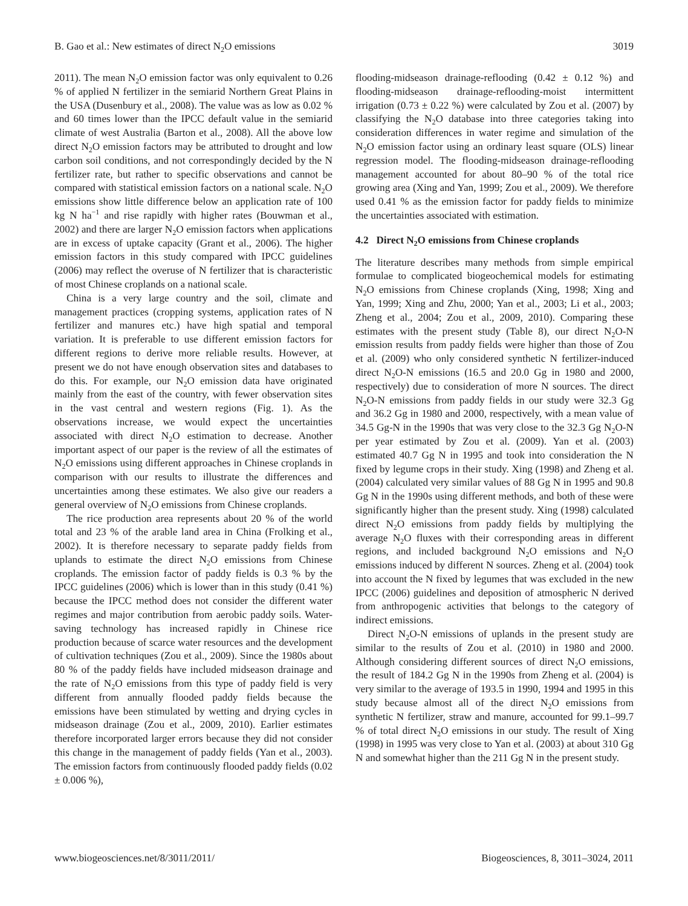B. Gao et al.: New estimates of direct N<sub>2</sub>O emissions 3019
2011). The mean N<sub>2</sub>O emission factor was only equivalent to 0.26 % of applied N fertilizer in the semiarid Northern Great Plains in the USA (Dusenbury et al., 2008). The value was as low as 0.02 % and 60 times lower than the IPCC default value in the semiarid climate of west Australia (Barton et al., 2008). All the above low direct N<sub>2</sub>O emission factors may be attributed to drought and low carbon soil conditions, and not correspondingly decided by the N fertilizer rate, but rather to specific observations and cannot be compared with statistical emission factors on a national scale. N<sub>2</sub>O emissions show little difference below an application rate of 100 kg N ha<sup>−1</sup> and rise rapidly with higher rates (Bouwman et al., 2002) and there are larger N<sub>2</sub>O emission factors when applications are in excess of uptake capacity (Grant et al., 2006). The higher emission factors in this study compared with IPCC guidelines (2006) may reflect the overuse of N fertilizer that is characteristic of most Chinese croplands on a national scale.
China is a very large country and the soil, climate and management practices (cropping systems, application rates of N fertilizer and manures etc.) have high spatial and temporal variation. It is preferable to use different emission factors for different regions to derive more reliable results. However, at present we do not have enough observation sites and databases to do this. For example, our N<sub>2</sub>O emission data have originated mainly from the east of the country, with fewer observation sites in the vast central and western regions (Fig. 1). As the observations increase, we would expect the uncertainties associated with direct N<sub>2</sub>O estimation to decrease. Another important aspect of our paper is the review of all the estimates of N<sub>2</sub>O emissions using different approaches in Chinese croplands in comparison with our results to illustrate the differences and uncertainties among these estimates. We also give our readers a general overview of N<sub>2</sub>O emissions from Chinese croplands.
The rice production area represents about 20 % of the world total and 23 % of the arable land area in China (Frolking et al., 2002). It is therefore necessary to separate paddy fields from uplands to estimate the direct N<sub>2</sub>O emissions from Chinese croplands. The emission factor of paddy fields is 0.3 % by the IPCC guidelines (2006) which is lower than in this study (0.41 %) because the IPCC method does not consider the different water regimes and major contribution from aerobic paddy soils. Water-saving technology has increased rapidly in Chinese rice production because of scarce water resources and the development of cultivation techniques (Zou et al., 2009). Since the 1980s about 80 % of the paddy fields have included midseason drainage and the rate of N<sub>2</sub>O emissions from this type of paddy field is very different from annually flooded paddy fields because the emissions have been stimulated by wetting and drying cycles in midseason drainage (Zou et al., 2009, 2010). Earlier estimates therefore incorporated larger errors because they did not consider this change in the management of paddy fields (Yan et al., 2003). The emission factors from continuously flooded paddy fields (0.02 ± 0.006 %),
flooding-midseason drainage-reflooding (0.42 ± 0.12 %) and flooding-midseason drainage-reflooding-moist intermittent irrigation (0.73 ± 0.22 %) were calculated by Zou et al. (2007) by classifying the N<sub>2</sub>O database into three categories taking into consideration differences in water regime and simulation of the N<sub>2</sub>O emission factor using an ordinary least square (OLS) linear regression model. The flooding-midseason drainage-reflooding management accounted for about 80–90 % of the total rice growing area (Xing and Yan, 1999; Zou et al., 2009). We therefore used 0.41 % as the emission factor for paddy fields to minimize the uncertainties associated with estimation.
4.2 Direct N<sub>2</sub>O emissions from Chinese croplands
The literature describes many methods from simple empirical formulae to complicated biogeochemical models for estimating N<sub>2</sub>O emissions from Chinese croplands (Xing, 1998; Xing and Yan, 1999; Xing and Zhu, 2000; Yan et al., 2003; Li et al., 2003; Zheng et al., 2004; Zou et al., 2009, 2010). Comparing these estimates with the present study (Table 8), our direct N<sub>2</sub>O-N emission results from paddy fields were higher than those of Zou et al. (2009) who only considered synthetic N fertilizer-induced direct N<sub>2</sub>O-N emissions (16.5 and 20.0 Gg in 1980 and 2000, respectively) due to consideration of more N sources. The direct N<sub>2</sub>O-N emissions from paddy fields in our study were 32.3 Gg and 36.2 Gg in 1980 and 2000, respectively, with a mean value of 34.5 Gg-N in the 1990s that was very close to the 32.3 Gg N<sub>2</sub>O-N per year estimated by Zou et al. (2009). Yan et al. (2003) estimated 40.7 Gg N in 1995 and took into consideration the N fixed by legume crops in their study. Xing (1998) and Zheng et al. (2004) calculated very similar values of 88 Gg N in 1995 and 90.8 Gg N in the 1990s using different methods, and both of these were significantly higher than the present study. Xing (1998) calculated direct N<sub>2</sub>O emissions from paddy fields by multiplying the average N<sub>2</sub>O fluxes with their corresponding areas in different regions, and included background N<sub>2</sub>O emissions and N<sub>2</sub>O emissions induced by different N sources. Zheng et al. (2004) took into account the N fixed by legumes that was excluded in the new IPCC (2006) guidelines and deposition of atmospheric N derived from anthropogenic activities that belongs to the category of indirect emissions.
Direct N<sub>2</sub>O-N emissions of uplands in the present study are similar to the results of Zou et al. (2010) in 1980 and 2000. Although considering different sources of direct N<sub>2</sub>O emissions, the result of 184.2 Gg N in the 1990s from Zheng et al. (2004) is very similar to the average of 193.5 in 1990, 1994 and 1995 in this study because almost all of the direct N<sub>2</sub>O emissions from synthetic N fertilizer, straw and manure, accounted for 99.1–99.7 % of total direct N<sub>2</sub>O emissions in our study. The result of Xing (1998) in 1995 was very close to Yan et al. (2003) at about 310 Gg N and somewhat higher than the 211 Gg N in the present study.
www.biogeosciences.net/8/3011/2011/ Biogeosciences, 8, 3011–3024, 2011